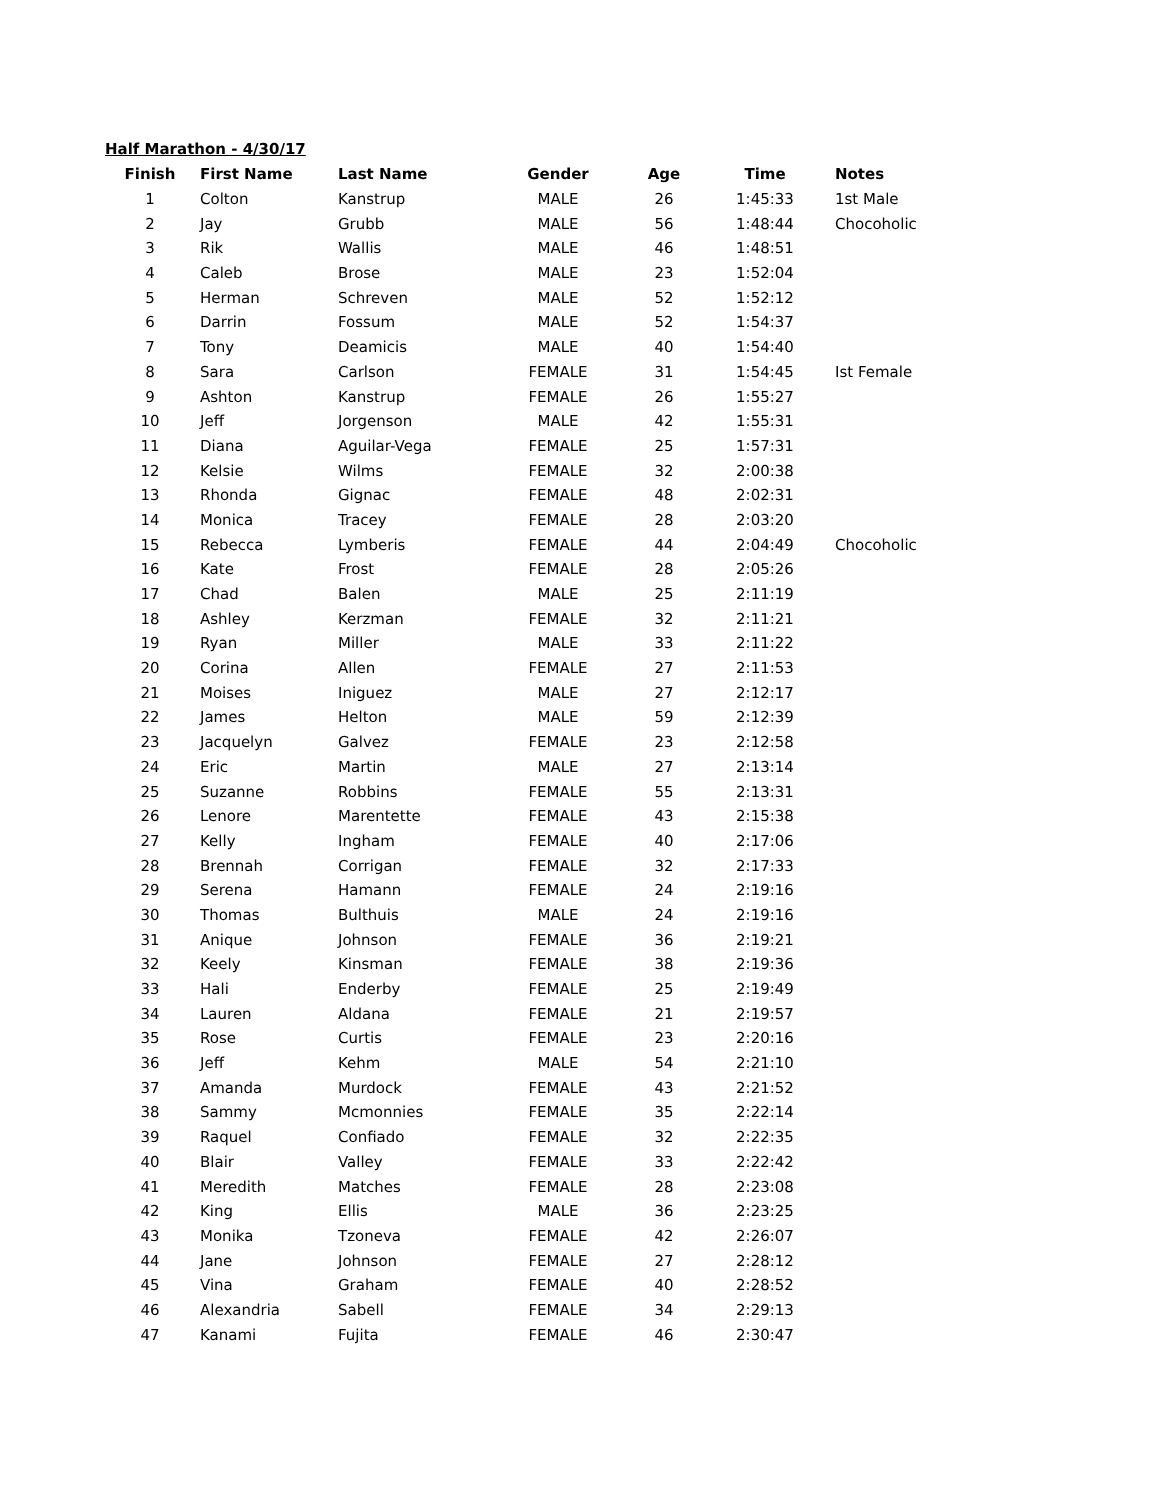Half Marathon - 4/30/17
| Finish | First Name | Last Name | Gender | Age | Time | Notes |
| --- | --- | --- | --- | --- | --- | --- |
| 1 | Colton | Kanstrup | MALE | 26 | 1:45:33 | 1st Male |
| 2 | Jay | Grubb | MALE | 56 | 1:48:44 | Chocoholic |
| 3 | Rik | Wallis | MALE | 46 | 1:48:51 | |
| 4 | Caleb | Brose | MALE | 23 | 1:52:04 | |
| 5 | Herman | Schreven | MALE | 52 | 1:52:12 | |
| 6 | Darrin | Fossum | MALE | 52 | 1:54:37 | |
| 7 | Tony | Deamicis | MALE | 40 | 1:54:40 | |
| 8 | Sara | Carlson | FEMALE | 31 | 1:54:45 | Ist Female |
| 9 | Ashton | Kanstrup | FEMALE | 26 | 1:55:27 | |
| 10 | Jeff | Jorgenson | MALE | 42 | 1:55:31 | |
| 11 | Diana | Aguilar-Vega | FEMALE | 25 | 1:57:31 | |
| 12 | Kelsie | Wilms | FEMALE | 32 | 2:00:38 | |
| 13 | Rhonda | Gignac | FEMALE | 48 | 2:02:31 | |
| 14 | Monica | Tracey | FEMALE | 28 | 2:03:20 | |
| 15 | Rebecca | Lymberis | FEMALE | 44 | 2:04:49 | Chocoholic |
| 16 | Kate | Frost | FEMALE | 28 | 2:05:26 | |
| 17 | Chad | Balen | MALE | 25 | 2:11:19 | |
| 18 | Ashley | Kerzman | FEMALE | 32 | 2:11:21 | |
| 19 | Ryan | Miller | MALE | 33 | 2:11:22 | |
| 20 | Corina | Allen | FEMALE | 27 | 2:11:53 | |
| 21 | Moises | Iniguez | MALE | 27 | 2:12:17 | |
| 22 | James | Helton | MALE | 59 | 2:12:39 | |
| 23 | Jacquelyn | Galvez | FEMALE | 23 | 2:12:58 | |
| 24 | Eric | Martin | MALE | 27 | 2:13:14 | |
| 25 | Suzanne | Robbins | FEMALE | 55 | 2:13:31 | |
| 26 | Lenore | Marentette | FEMALE | 43 | 2:15:38 | |
| 27 | Kelly | Ingham | FEMALE | 40 | 2:17:06 | |
| 28 | Brennah | Corrigan | FEMALE | 32 | 2:17:33 | |
| 29 | Serena | Hamann | FEMALE | 24 | 2:19:16 | |
| 30 | Thomas | Bulthuis | MALE | 24 | 2:19:16 | |
| 31 | Anique | Johnson | FEMALE | 36 | 2:19:21 | |
| 32 | Keely | Kinsman | FEMALE | 38 | 2:19:36 | |
| 33 | Hali | Enderby | FEMALE | 25 | 2:19:49 | |
| 34 | Lauren | Aldana | FEMALE | 21 | 2:19:57 | |
| 35 | Rose | Curtis | FEMALE | 23 | 2:20:16 | |
| 36 | Jeff | Kehm | MALE | 54 | 2:21:10 | |
| 37 | Amanda | Murdock | FEMALE | 43 | 2:21:52 | |
| 38 | Sammy | Mcmonnies | FEMALE | 35 | 2:22:14 | |
| 39 | Raquel | Confiado | FEMALE | 32 | 2:22:35 | |
| 40 | Blair | Valley | FEMALE | 33 | 2:22:42 | |
| 41 | Meredith | Matches | FEMALE | 28 | 2:23:08 | |
| 42 | King | Ellis | MALE | 36 | 2:23:25 | |
| 43 | Monika | Tzoneva | FEMALE | 42 | 2:26:07 | |
| 44 | Jane | Johnson | FEMALE | 27 | 2:28:12 | |
| 45 | Vina | Graham | FEMALE | 40 | 2:28:52 | |
| 46 | Alexandria | Sabell | FEMALE | 34 | 2:29:13 | |
| 47 | Kanami | Fujita | FEMALE | 46 | 2:30:47 | |